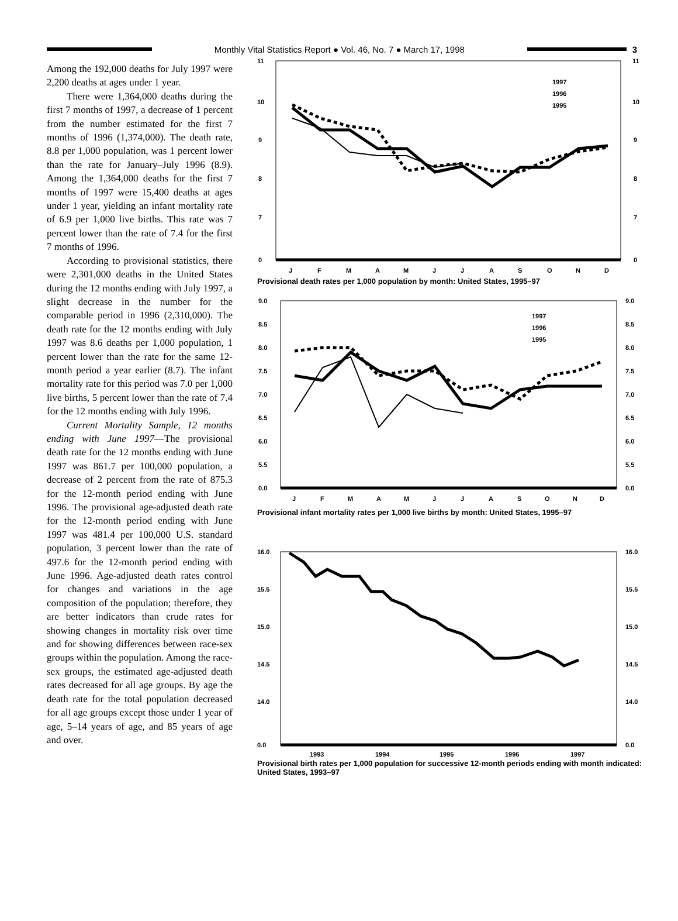Monthly Vital Statistics Report ● Vol. 46, No. 7 ● March 17, 1998
3
Among the 192,000 deaths for July 1997 were 2,200 deaths at ages under 1 year.
There were 1,364,000 deaths during the first 7 months of 1997, a decrease of 1 percent from the number estimated for the first 7 months of 1996 (1,374,000). The death rate, 8.8 per 1,000 population, was 1 percent lower than the rate for January–July 1996 (8.9). Among the 1,364,000 deaths for the first 7 months of 1997 were 15,400 deaths at ages under 1 year, yielding an infant mortality rate of 6.9 per 1,000 live births. This rate was 7 percent lower than the rate of 7.4 for the first 7 months of 1996.
According to provisional statistics, there were 2,301,000 deaths in the United States during the 12 months ending with July 1997, a slight decrease in the number for the comparable period in 1996 (2,310,000). The death rate for the 12 months ending with July 1997 was 8.6 deaths per 1,000 population, 1 percent lower than the rate for the same 12-month period a year earlier (8.7). The infant mortality rate for this period was 7.0 per 1,000 live births, 5 percent lower than the rate of 7.4 for the 12 months ending with July 1996.
Current Mortality Sample, 12 months ending with June 1997—The provisional death rate for the 12 months ending with June 1997 was 861.7 per 100,000 population, a decrease of 2 percent from the rate of 875.3 for the 12-month period ending with June 1996. The provisional age-adjusted death rate for the 12-month period ending with June 1997 was 481.4 per 100,000 U.S. standard population, 3 percent lower than the rate of 497.6 for the 12-month period ending with June 1996. Age-adjusted death rates control for changes and variations in the age composition of the population; therefore, they are better indicators than crude rates for showing changes in mortality risk over time and for showing differences between race-sex groups within the population. Among the race-sex groups, the estimated age-adjusted death rates decreased for all age groups. By age the death rate for the total population decreased for all age groups except those under 1 year of age, 5–14 years of age, and 85 years of age and over.
11
10
9
8
7
0
11
10
9
8
7
0
1997
1996
1995
J
F
M
A
M
J
J
A
S
O
N
D
Provisional death rates per 1,000 population by month: United States, 1995–97
9.0
8.5
8.0
7.5
7.0
6.5
6.0
5.5
0.0
9.0
8.5
8.0
7.5
7.0
6.5
6.0
5.5
0.0
1997
1996
1995
J
F
M
A
M
J
J
A
S
O
N
D
Provisional infant mortality rates per 1,000 live births by month: United States, 1995–97
16.0
15.5
15.0
14.5
14.0
0.0
16.0
15.5
15.0
14.5
14.0
0.0
1993
1994
1995
1996
1997
Provisional birth rates per 1,000 population for successive 12-month periods ending with month indicated: United States, 1993–97